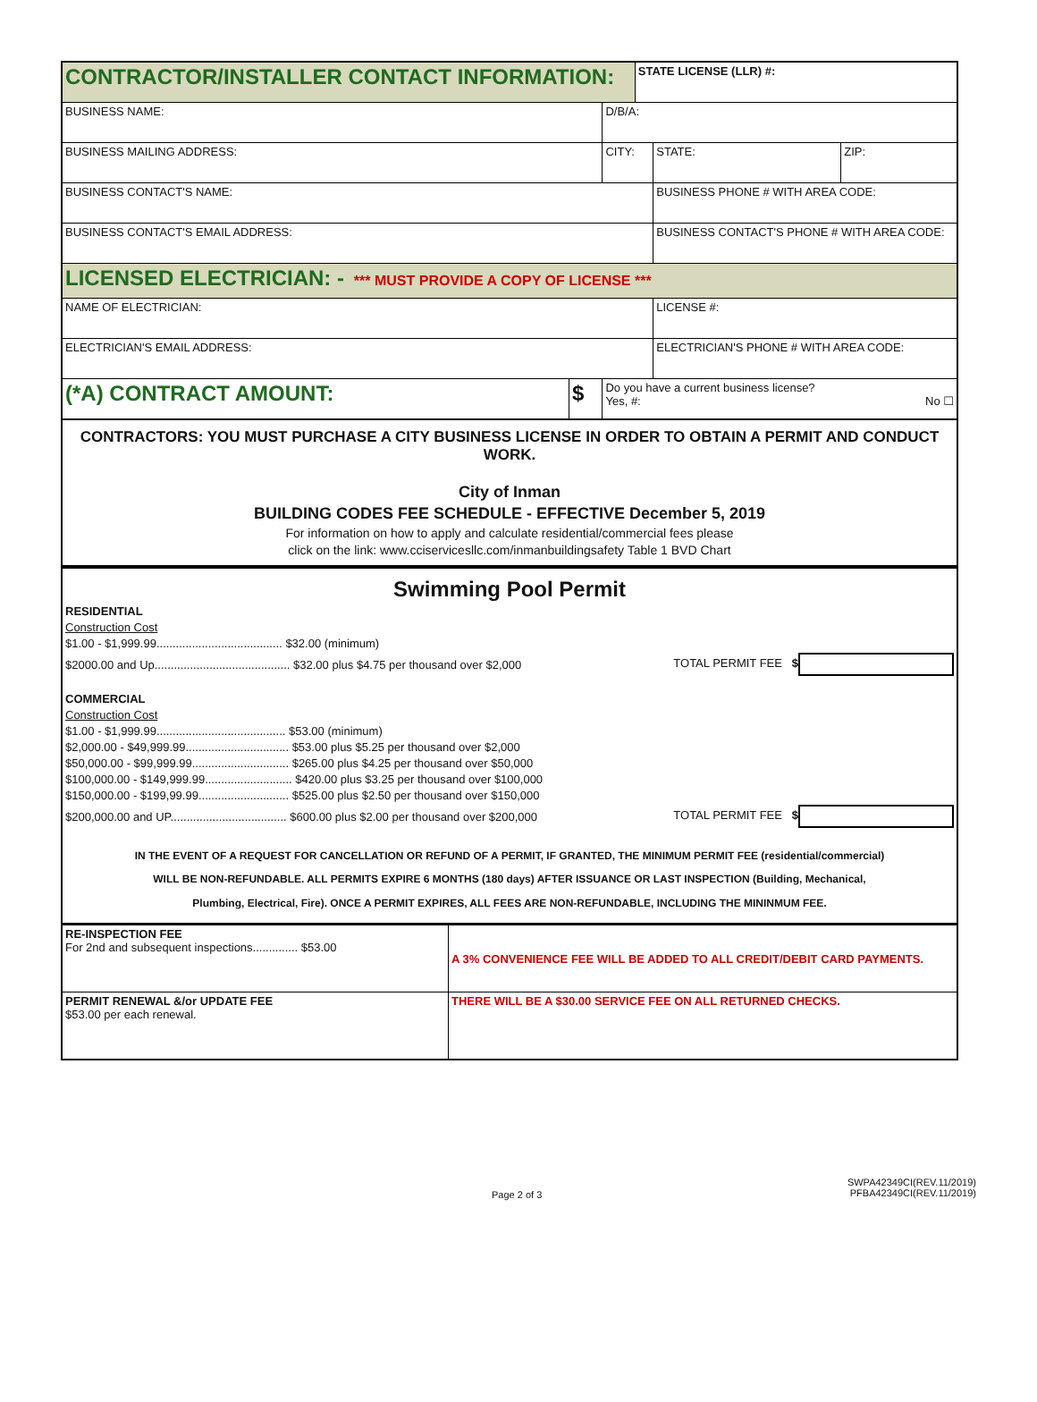| CONTRACTOR/INSTALLER CONTACT INFORMATION: | | | STATE LICENSE (LLR) #: | | |
| BUSINESS NAME: | | D/B/A: | | | |
| BUSINESS MAILING ADDRESS: | | CITY: | | STATE: | ZIP: |
| BUSINESS CONTACT'S NAME: | | | | BUSINESS PHONE # WITH AREA CODE: | |
| BUSINESS CONTACT'S EMAIL ADDRESS: | | | | BUSINESS CONTACT'S PHONE # WITH AREA CODE: | |
| LICENSED ELECTRICIAN: - *** MUST PROVIDE A COPY OF LICENSE *** | | | | | |
| NAME OF ELECTRICIAN: | | | | LICENSE #: | |
| ELECTRICIAN'S EMAIL ADDRESS: | | | | ELECTRICIAN'S PHONE # WITH AREA CODE: | |
| (*A) CONTRACT AMOUNT: | $ | Do you have a current business license? Yes, #: No ☐ | | | |
CONTRACTORS: YOU MUST PURCHASE A CITY BUSINESS LICENSE IN ORDER TO OBTAIN A PERMIT AND CONDUCT WORK.
City of Inman
BUILDING CODES FEE SCHEDULE - EFFECTIVE December 5, 2019
For information on how to apply and calculate residential/commercial fees please
click on the link: www.cciservicesllc.com/inmanbuildingsafety Table 1 BVD Chart
Swimming Pool Permit
RESIDENTIAL
Construction Cost
$1.00 - $1,999.99....................................... $32.00 (minimum)
$2000.00 and Up.......................................... $32.00 plus $4.75 per thousand over $2,000 TOTAL PERMIT FEE $
COMMERCIAL
Construction Cost
$1.00 - $1,999.99........................................ $53.00 (minimum)
$2,000.00 - $49,999.99................................ $53.00 plus $5.25 per thousand over $2,000
$50,000.00 - $99,999.99.............................. $265.00 plus $4.25 per thousand over $50,000
$100,000.00 - $149,999.99........................... $420.00 plus $3.25 per thousand over $100,000
$150,000.00 - $199,99.99............................ $525.00 plus $2.50 per thousand over $150,000
$200,000.00 and UP.................................... $600.00 plus $2.00 per thousand over $200,000 TOTAL PERMIT FEE $
IN THE EVENT OF A REQUEST FOR CANCELLATION OR REFUND OF A PERMIT, IF GRANTED, THE MINIMUM PERMIT FEE (residential/commercial)
WILL BE NON-REFUNDABLE. ALL PERMITS EXPIRE 6 MONTHS (180 days) AFTER ISSUANCE OR LAST INSPECTION (Building, Mechanical,
Plumbing, Electrical, Fire). ONCE A PERMIT EXPIRES, ALL FEES ARE NON-REFUNDABLE, INCLUDING THE MININMUM FEE.
| RE-INSPECTION FEE For 2nd and subsequent inspections.............. $53.00 | A 3% CONVENIENCE FEE WILL BE ADDED TO ALL CREDIT/DEBIT CARD PAYMENTS. |
| PERMIT RENEWAL &/or UPDATE FEE $53.00 per each renewal. | THERE WILL BE A $30.00 SERVICE FEE ON ALL RETURNED CHECKS. |
Page 2 of 3 SWPA42349CI(REV.11/2019)
PFBA42349CI(REV.11/2019)